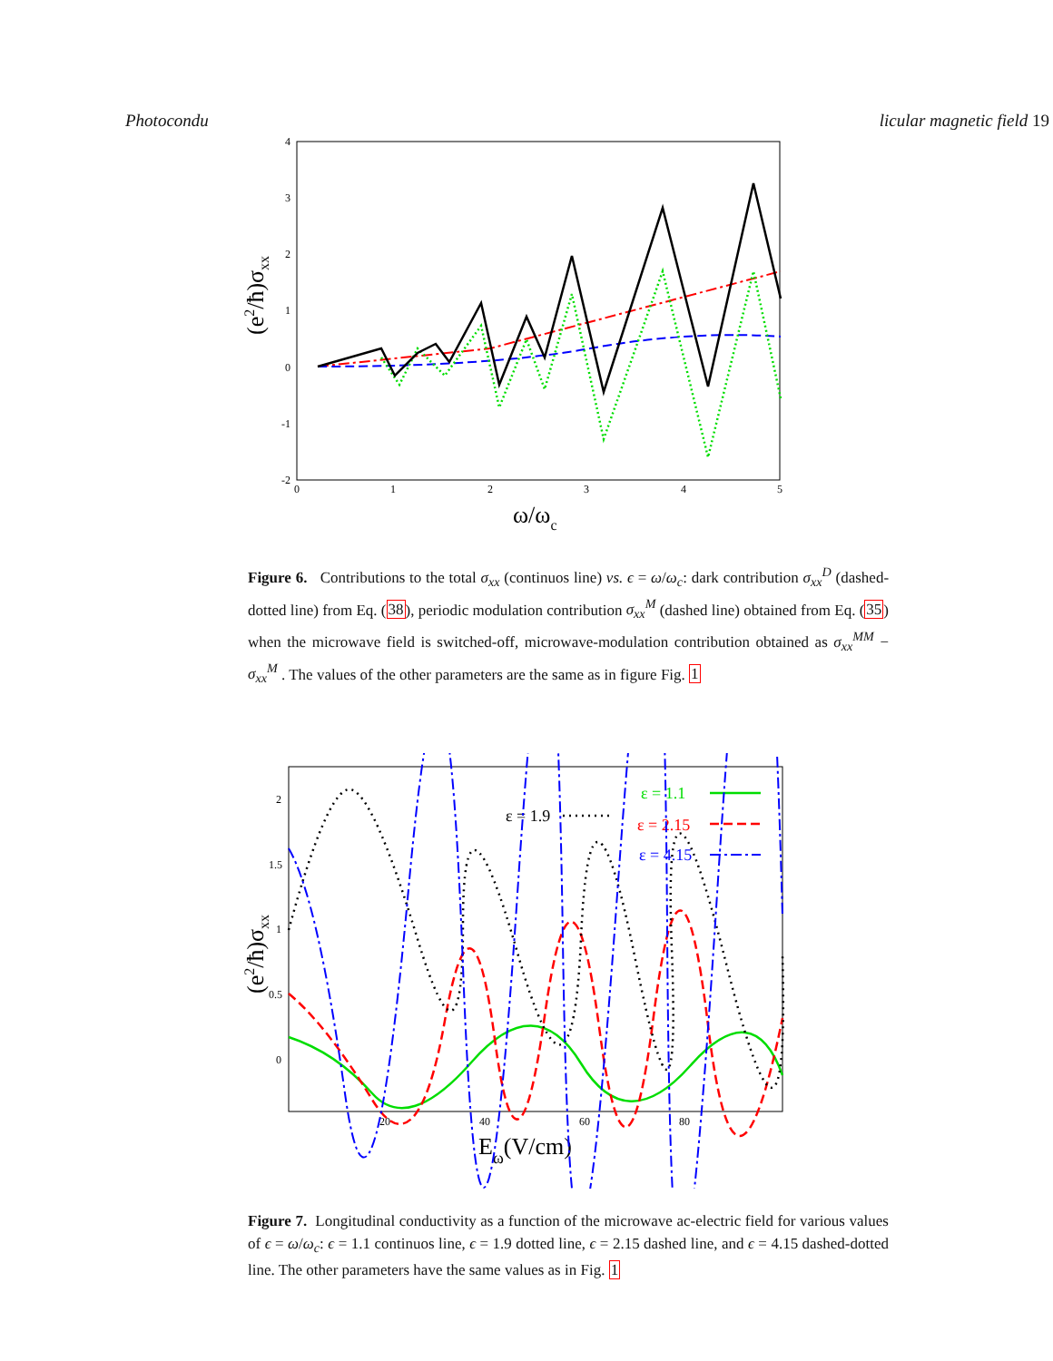Photocondu licular magnetic field 19
4
3
2
1
0
-1
-2
0
1
2
3
4
5
(e2/ħ)σxx
ω/ωc
Figure 6. Contributions to the total σ<sub>xx</sub> (continuos line) vs. ϵ = ω/ω<sub>c</sub>: dark contribution σ<sub>xx</sub><sup>D</sup> (dashed-dotted line) from Eq. (38), periodic modulation contribution σ<sub>xx</sub><sup>M</sup> (dashed line) obtained from Eq. (35) when the microwave field is switched-off, microwave-modulation contribution obtained as σ<sub>xx</sub><sup>MM</sup> − σ<sub>xx</sub><sup>M</sup> . The values of the other parameters are the same as in figure Fig. 1
2
1.5
1
0.5
0
20
40
60
80
(e2/ħ)σxx
Eω(V/cm)
ε = 1.1
ε = 1.9
ε = 2.15
ε = 4.15
Figure 7. Longitudinal conductivity as a function of the microwave ac-electric field for various values of ϵ = ω/ω<sub>c</sub>: ϵ = 1.1 continuos line, ϵ = 1.9 dotted line, ϵ = 2.15 dashed line, and ϵ = 4.15 dashed-dotted line. The other parameters have the same values as in Fig. 1